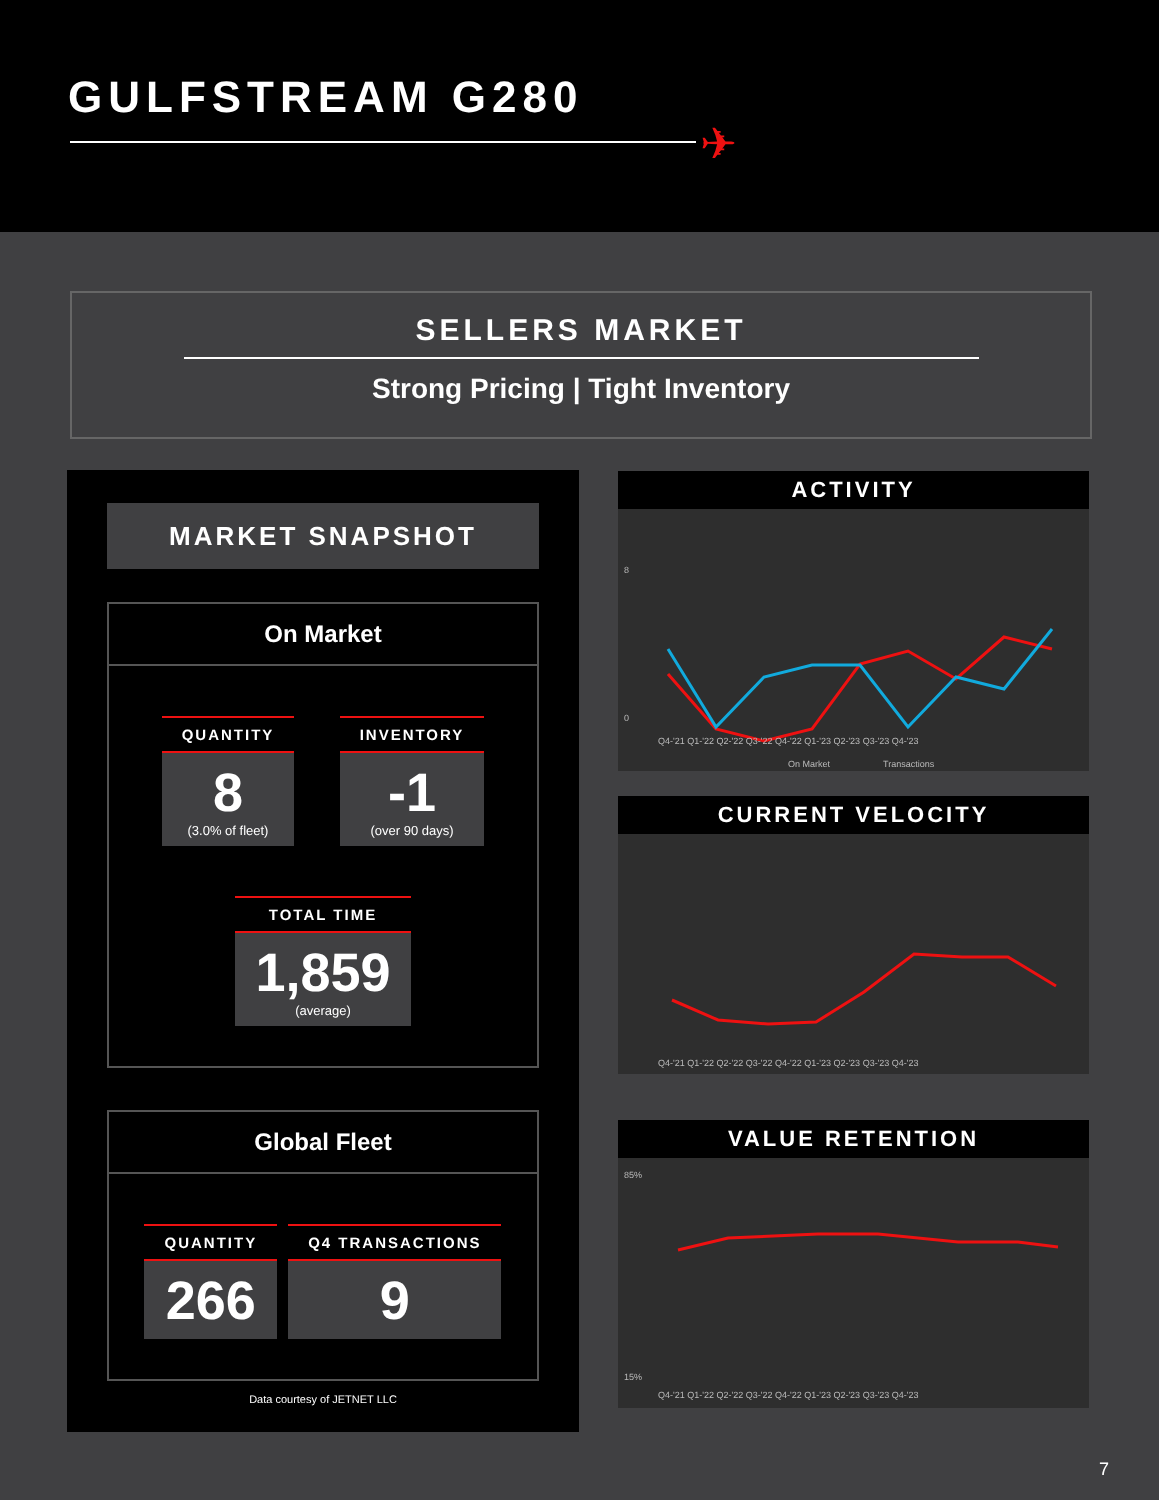GULFSTREAM G280
✈
SELLERS MARKET
Strong Pricing | Tight Inventory
MARKET SNAPSHOT
On Market
QUANTITY
8
(3.0% of fleet)
INVENTORY
-1
(over 90 days)
TOTAL TIME
1,859
(average)
Global Fleet
QUANTITY
266
Q4 TRANSACTIONS
9
Data courtesy of JETNET LLC
ACTIVITY
8
0
Q4-'21 Q1-'22 Q2-'22 Q3-'22 Q4-'22 Q1-'23 Q2-'23 Q3-'23 Q4-'23
On Market
Transactions
CURRENT VELOCITY
Q4-'21 Q1-'22 Q2-'22 Q3-'22 Q4-'22 Q1-'23 Q2-'23 Q3-'23 Q4-'23
VALUE RETENTION
85%
15%
Q4-'21 Q1-'22 Q2-'22 Q3-'22 Q4-'22 Q1-'23 Q2-'23 Q3-'23 Q4-'23
7